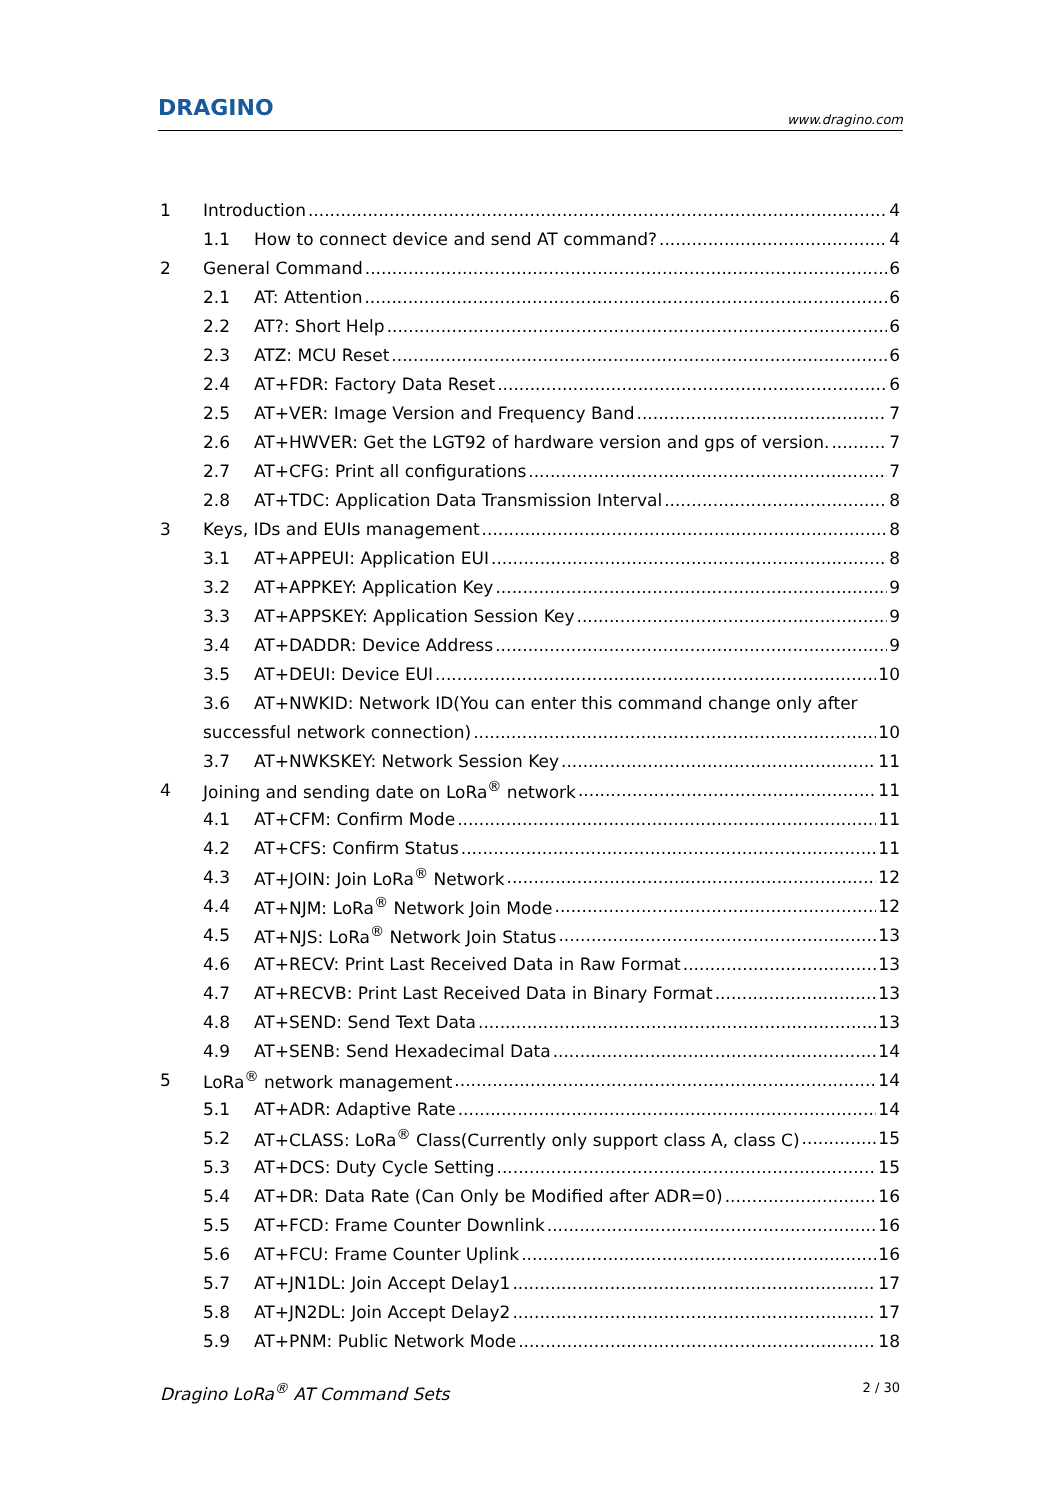DRAGINO
www.dragino.com
1 Introduction 4
1.1 How to connect device and send AT command? 4
2 General Command 6
2.1 AT: Attention 6
2.2 AT?: Short Help 6
2.3 ATZ: MCU Reset 6
2.4 AT+FDR: Factory Data Reset 6
2.5 AT+VER: Image Version and Frequency Band 7
2.6 AT+HWVER: Get the LGT92 of hardware version and gps of version. 7
2.7 AT+CFG: Print all configurations 7
2.8 AT+TDC: Application Data Transmission Interval 8
3 Keys, IDs and EUIs management 8
3.1 AT+APPEUI: Application EUI 8
3.2 AT+APPKEY: Application Key 9
3.3 AT+APPSKEY: Application Session Key 9
3.4 AT+DADDR: Device Address 9
3.5 AT+DEUI: Device EUI 10
3.6 AT+NWKID: Network ID(You can enter this command change only after
successful network connection) 10
3.7 AT+NWKSKEY: Network Session Key 11
4 Joining and sending date on LoRa<sup>®</sup> network 11
4.1 AT+CFM: Confirm Mode 11
4.2 AT+CFS: Confirm Status 11
4.3 AT+JOIN: Join LoRa<sup>®</sup> Network 12
4.4 AT+NJM: LoRa<sup>®</sup> Network Join Mode 12
4.5 AT+NJS: LoRa<sup>®</sup> Network Join Status 13
4.6 AT+RECV: Print Last Received Data in Raw Format 13
4.7 AT+RECVB: Print Last Received Data in Binary Format 13
4.8 AT+SEND: Send Text Data 13
4.9 AT+SENB: Send Hexadecimal Data 14
5 LoRa<sup>®</sup> network management 14
5.1 AT+ADR: Adaptive Rate 14
5.2 AT+CLASS: LoRa<sup>®</sup> Class(Currently only support class A, class C) 15
5.3 AT+DCS: Duty Cycle Setting 15
5.4 AT+DR: Data Rate (Can Only be Modified after ADR=0) 16
5.5 AT+FCD: Frame Counter Downlink 16
5.6 AT+FCU: Frame Counter Uplink 16
5.7 AT+JN1DL: Join Accept Delay1 17
5.8 AT+JN2DL: Join Accept Delay2 17
5.9 AT+PNM: Public Network Mode 18
Dragino LoRa<sup>®</sup> AT Command Sets 2 / 30